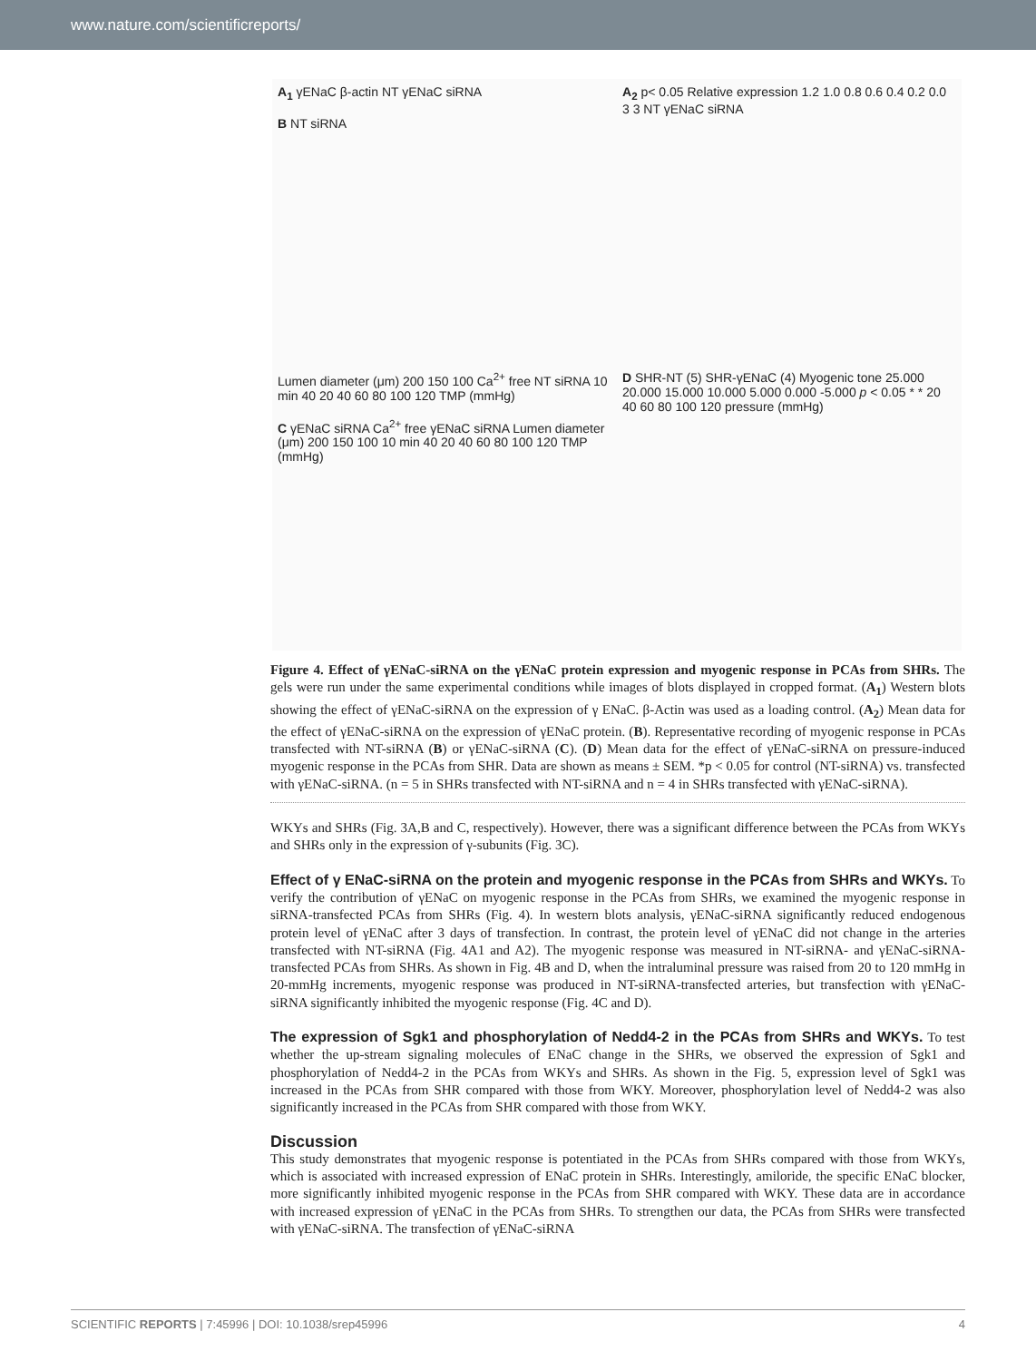www.nature.com/scientificreports/
A<sub>1</sub> γENaC β-actin NT γENaC siRNA
B NT siRNA
A<sub>2</sub> p< 0.05 Relative expression 1.2 1.0 0.8 0.6 0.4 0.2 0.0 3 3 NT γENaC siRNA
Lumen diameter (μm) 200 150 100 Ca<sup>2+</sup> free NT siRNA 10 min 40 20 40 60 80 100 120 TMP (mmHg)
C γENaC siRNA Ca<sup>2+</sup> free γENaC siRNA Lumen diameter (μm) 200 150 100 10 min 40 20 40 60 80 100 120 TMP (mmHg)
D SHR-NT (5) SHR-γENaC (4) Myogenic tone 25.000 20.000 15.000 10.000 5.000 0.000 -5.000 p < 0.05 * * 20 40 60 80 100 120 pressure (mmHg)
Figure 4. Effect of γENaC-siRNA on the γENaC protein expression and myogenic response in PCAs from SHRs. The gels were run under the same experimental conditions while images of blots displayed in cropped format. (A<sub>1</sub>) Western blots showing the effect of γENaC-siRNA on the expression of γ ENaC. β-Actin was used as a loading control. (A<sub>2</sub>) Mean data for the effect of γENaC-siRNA on the expression of γENaC protein. (B). Representative recording of myogenic response in PCAs transfected with NT-siRNA (B) or γENaC-siRNA (C). (D) Mean data for the effect of γENaC-siRNA on pressure-induced myogenic response in the PCAs from SHR. Data are shown as means ± SEM. *p < 0.05 for control (NT-siRNA) vs. transfected with γENaC-siRNA. (n = 5 in SHRs transfected with NT-siRNA and n = 4 in SHRs transfected with γENaC-siRNA).
WKYs and SHRs (Fig. 3A,B and C, respectively). However, there was a significant difference between the PCAs from WKYs and SHRs only in the expression of γ-subunits (Fig. 3C).
Effect of γ ENaC-siRNA on the protein and myogenic response in the PCAs from SHRs and WKYs.
To verify the contribution of γENaC on myogenic response in the PCAs from SHRs, we examined the myogenic response in siRNA-transfected PCAs from SHRs (Fig. 4). In western blots analysis, γENaC-siRNA significantly reduced endogenous protein level of γENaC after 3 days of transfection. In contrast, the protein level of γENaC did not change in the arteries transfected with NT-siRNA (Fig. 4A1 and A2). The myogenic response was measured in NT-siRNA- and γENaC-siRNA-transfected PCAs from SHRs. As shown in Fig. 4B and D, when the intraluminal pressure was raised from 20 to 120 mmHg in 20-mmHg increments, myogenic response was produced in NT-siRNA-transfected arteries, but transfection with γENaC-siRNA significantly inhibited the myogenic response (Fig. 4C and D).
The expression of Sgk1 and phosphorylation of Nedd4-2 in the PCAs from SHRs and WKYs.
To test whether the up-stream signaling molecules of ENaC change in the SHRs, we observed the expression of Sgk1 and phosphorylation of Nedd4-2 in the PCAs from WKYs and SHRs. As shown in the Fig. 5, expression level of Sgk1 was increased in the PCAs from SHR compared with those from WKY. Moreover, phosphorylation level of Nedd4-2 was also significantly increased in the PCAs from SHR compared with those from WKY.
Discussion
This study demonstrates that myogenic response is potentiated in the PCAs from SHRs compared with those from WKYs, which is associated with increased expression of ENaC protein in SHRs. Interestingly, amiloride, the specific ENaC blocker, more significantly inhibited myogenic response in the PCAs from SHR compared with WKY. These data are in accordance with increased expression of γENaC in the PCAs from SHRs. To strengthen our data, the PCAs from SHRs were transfected with γENaC-siRNA. The transfection of γENaC-siRNA
SCIENTIFIC REPORTS | 7:45996 | DOI: 10.1038/srep45996 4